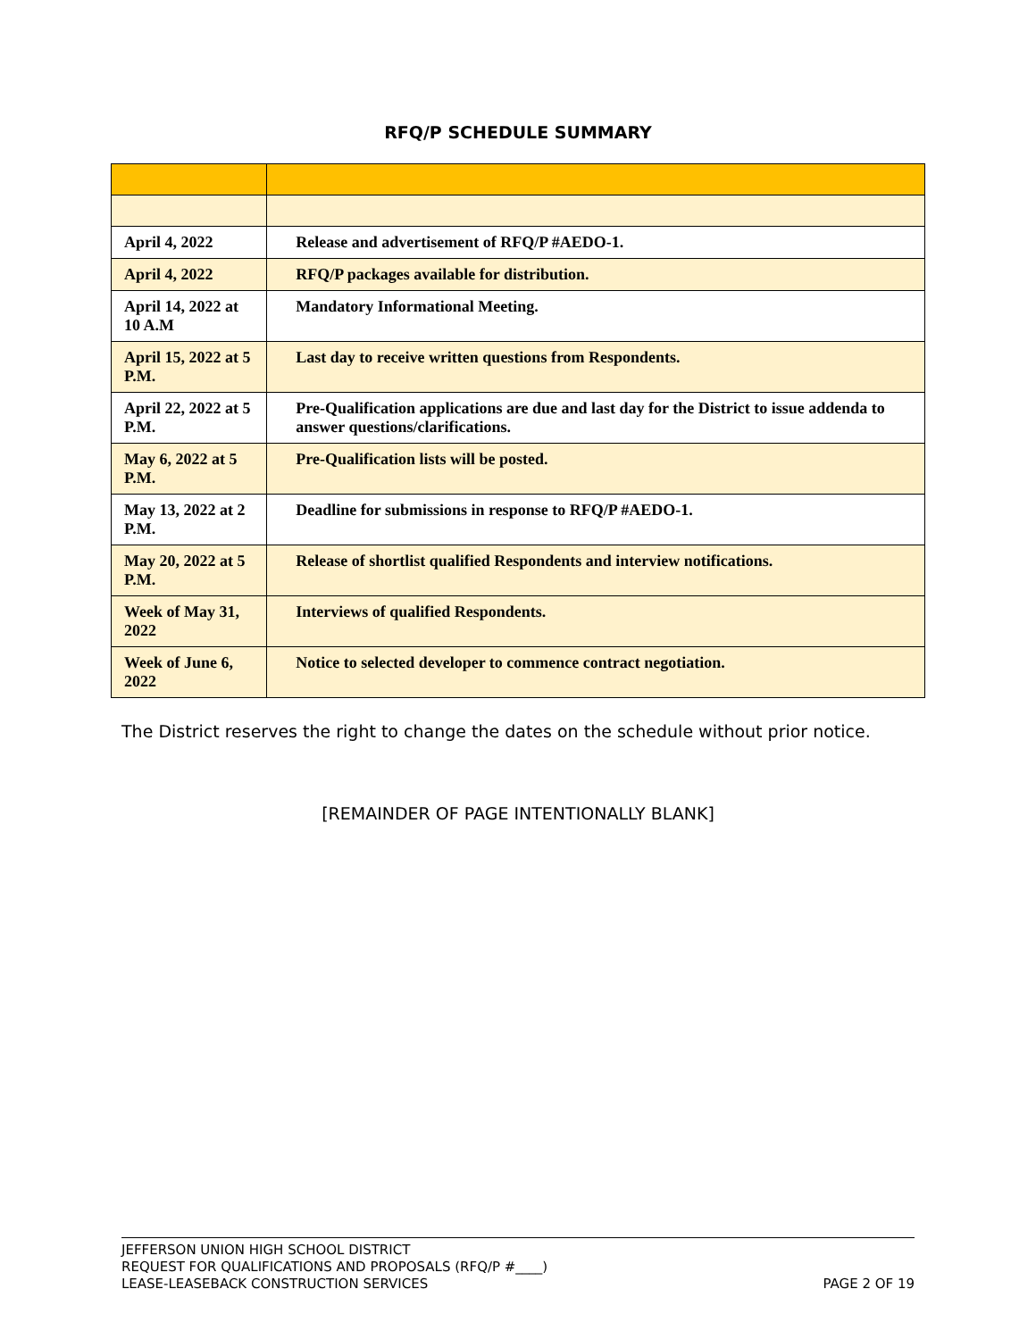RFQ/P SCHEDULE SUMMARY
| April 4, 2022 | Release and advertisement of RFQ/P #AEDO-1. |
| April 4, 2022 | RFQ/P packages available for distribution. |
| April 14, 2022 at 10 A.M | Mandatory Informational Meeting. |
| April 15, 2022 at 5 P.M. | Last day to receive written questions from Respondents. |
| April 22, 2022 at 5 P.M. | Pre-Qualification applications are due and last day for the District to issue addenda to answer questions/clarifications. |
| May 6, 2022 at 5 P.M. | Pre-Qualification lists will be posted. |
| May 13, 2022 at 2 P.M. | Deadline for submissions in response to RFQ/P #AEDO-1. |
| May 20, 2022 at 5 P.M. | Release of shortlist qualified Respondents and interview notifications. |
| Week of May 31, 2022 | Interviews of qualified Respondents. |
| Week of June 6, 2022 | Notice to selected developer to commence contract negotiation. |
The District reserves the right to change the dates on the schedule without prior notice.
[REMAINDER OF PAGE INTENTIONALLY BLANK]
JEFFERSON UNION HIGH SCHOOL DISTRICT
REQUEST FOR QUALIFICATIONS AND PROPOSALS (RFQ/P #____)
LEASE-LEASEBACK CONSTRUCTION SERVICES PAGE 2 OF 19